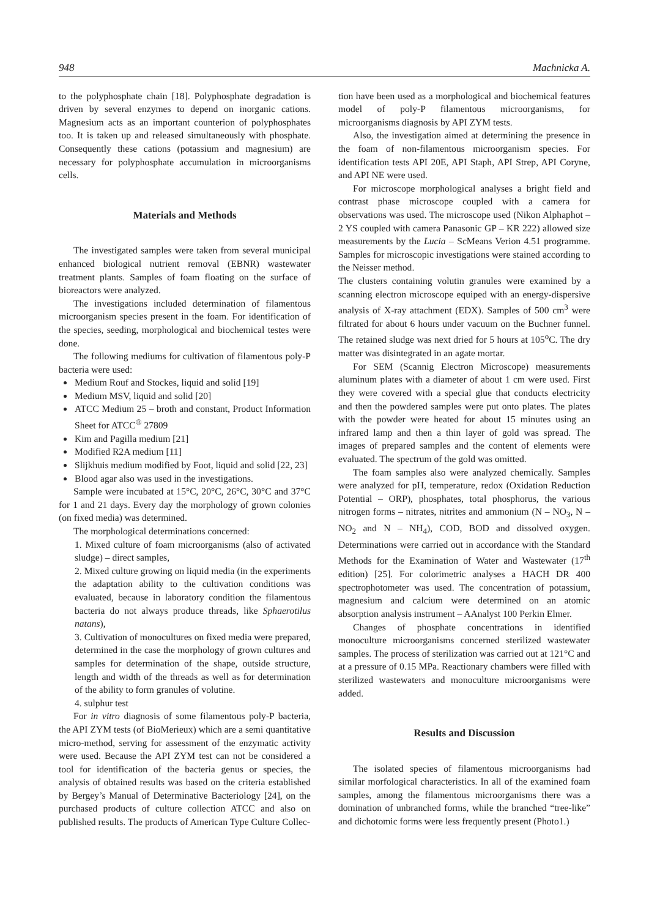948 Machnicka A.
to the polyphosphate chain [18]. Polyphosphate degradation is driven by several enzymes to depend on inorganic cations. Magnesium acts as an important counterion of polyphosphates too. It is taken up and released simultaneously with phosphate. Consequently these cations (potassium and magnesium) are necessary for polyphosphate accumulation in microorganisms cells.
Materials and Methods
The investigated samples were taken from several municipal enhanced biological nutrient removal (EBNR) wastewater treatment plants. Samples of foam floating on the surface of bioreactors were analyzed.
The investigations included determination of filamentous microorganism species present in the foam. For identification of the species, seeding, morphological and biochemical testes were done.
The following mediums for cultivation of filamentous poly-P bacteria were used:
Medium Rouf and Stockes, liquid and solid [19]
Medium MSV, liquid and solid [20]
ATCC Medium 25 – broth and constant, Product Information Sheet for ATCC<sup>®</sup> 27809
Kim and Pagilla medium [21]
Modified R2A medium [11]
Slijkhuis medium modified by Foot, liquid and solid [22, 23]
Blood agar also was used in the investigations.
Sample were incubated at 15°C, 20°C, 26°C, 30°C and 37°C for 1 and 21 days. Every day the morphology of grown colonies (on fixed media) was determined.
The morphological determinations concerned:
1. Mixed culture of foam microorganisms (also of activated sludge) – direct samples,
2. Mixed culture growing on liquid media (in the experiments the adaptation ability to the cultivation conditions was evaluated, because in laboratory condition the filamentous bacteria do not always produce threads, like Sphaerotilus natans),
3. Cultivation of monocultures on fixed media were prepared, determined in the case the morphology of grown cultures and samples for determination of the shape, outside structure, length and width of the threads as well as for determination of the ability to form granules of volutine.
4. sulphur test
For in vitro diagnosis of some filamentous poly-P bacteria, the API ZYM tests (of BioMerieux) which are a semi quantitative micro-method, serving for assessment of the enzymatic activity were used. Because the API ZYM test can not be considered a tool for identification of the bacteria genus or species, the analysis of obtained results was based on the criteria established by Bergey’s Manual of Determinative Bacteriology [24], on the purchased products of culture collection ATCC and also on published results. The products of American Type Culture Collec-
tion have been used as a morphological and biochemical features model of poly-P filamentous microorganisms, for microorganisms diagnosis by API ZYM tests.
Also, the investigation aimed at determining the presence in the foam of non-filamentous microorganism species. For identification tests API 20E, API Staph, API Strep, API Coryne, and API NE were used.
For microscope morphological analyses a bright field and contrast phase microscope coupled with a camera for observations was used. The microscope used (Nikon Alphaphot – 2 YS coupled with camera Panasonic GP – KR 222) allowed size measurements by the Lucia – ScMeans Verion 4.51 programme. Samples for microscopic investigations were stained according to the Neisser method.
The clusters containing volutin granules were examined by a scanning electron microscope equiped with an energy-dispersive analysis of X-ray attachment (EDX). Samples of 500 cm<sup>3</sup> were filtrated for about 6 hours under vacuum on the Buchner funnel. The retained sludge was next dried for 5 hours at 105<sup>o</sup>C. The dry matter was disintegrated in an agate mortar.
For SEM (Scannig Electron Microscope) measurements aluminum plates with a diameter of about 1 cm were used. First they were covered with a special glue that conducts electricity and then the powdered samples were put onto plates. The plates with the powder were heated for about 15 minutes using an infrared lamp and then a thin layer of gold was spread. The images of prepared samples and the content of elements were evaluated. The spectrum of the gold was omitted.
The foam samples also were analyzed chemically. Samples were analyzed for pH, temperature, redox (Oxidation Reduction Potential – ORP), phosphates, total phosphorus, the various nitrogen forms – nitrates, nitrites and ammonium (N – NO<sub>3</sub>, N – NO<sub>2</sub> and N – NH<sub>4</sub>), COD, BOD and dissolved oxygen. Determinations were carried out in accordance with the Standard Methods for the Examination of Water and Wastewater (17<sup>th</sup> edition) [25]. For colorimetric analyses a HACH DR 400 spectrophotometer was used. The concentration of potassium, magnesium and calcium were determined on an atomic absorption analysis instrument – AAnalyst 100 Perkin Elmer.
Changes of phosphate concentrations in identified monoculture microorganisms concerned sterilized wastewater samples. The process of sterilization was carried out at 121°C and at a pressure of 0.15 MPa. Reactionary chambers were filled with sterilized wastewaters and monoculture microorganisms were added.
Results and Discussion
The isolated species of filamentous microorganisms had similar morfological characteristics. In all of the examined foam samples, among the filamentous microorganisms there was a domination of unbranched forms, while the branched “tree-like” and dichotomic forms were less frequently present (Photo1.)